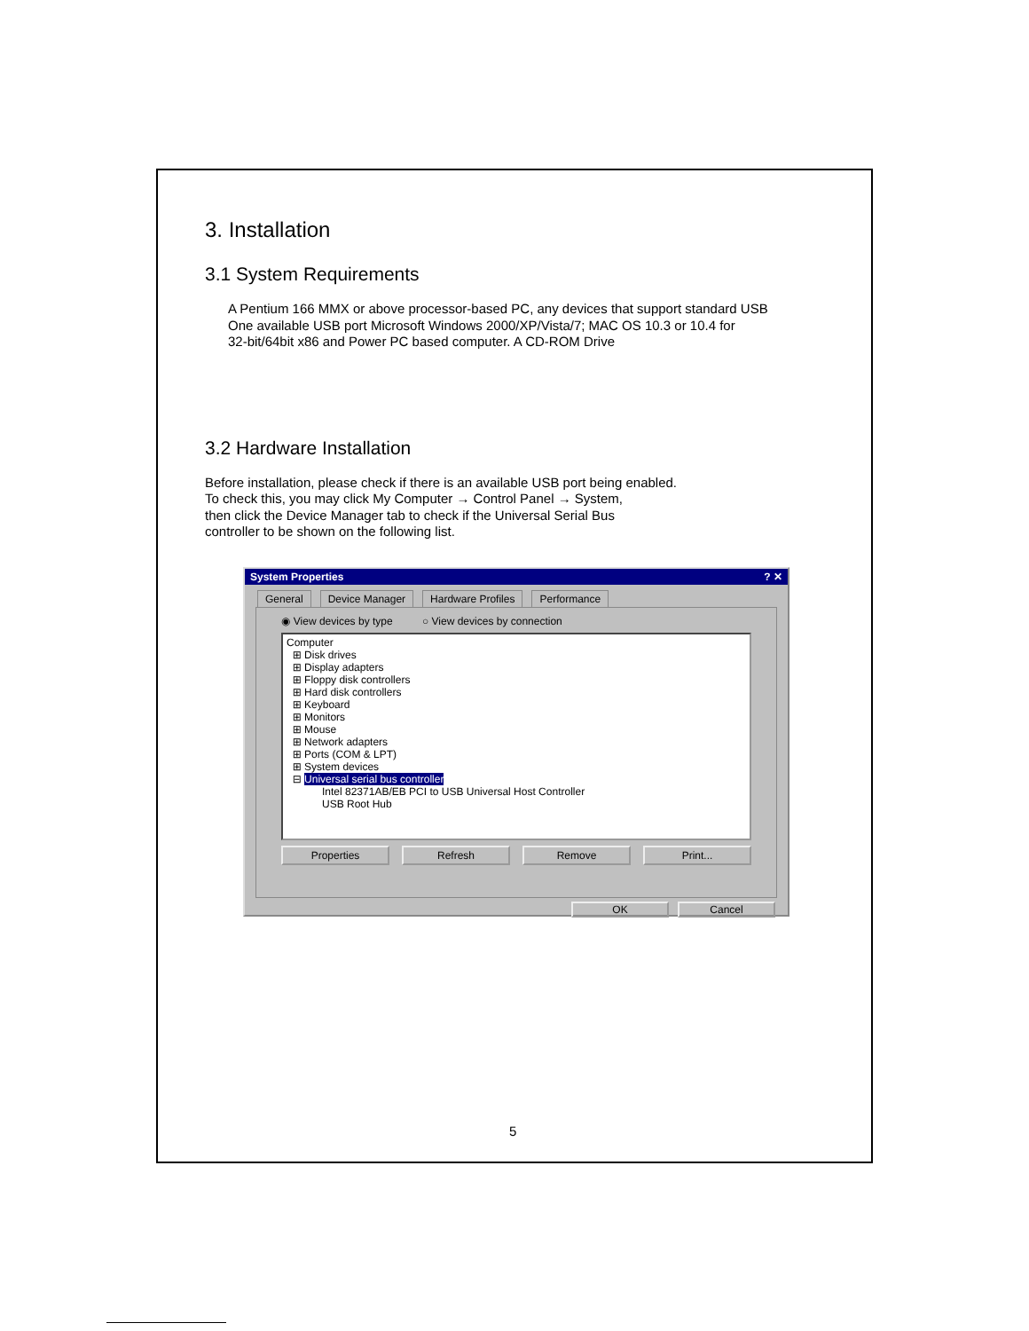3. Installation
3.1 System Requirements
A Pentium 166 MMX or above processor-based PC, any devices that support standard USB
One available USB port Microsoft Windows 2000/XP/Vista/7; MAC OS 10.3 or 10.4 for
32-bit/64bit x86 and Power PC based computer. A CD-ROM Drive
3.2 Hardware Installation
Before installation, please check if there is an available USB port being enabled.
To check this, you may click My Computer → Control Panel → System,
then click the Device Manager tab to check if the Universal Serial Bus
controller to be shown on the following list.
System Properties? ✕
General Device Manager Hardware Profiles Performance
◉ View devices by type ○ View devices by connection
Computer
⊞ Disk drives
⊞ Display adapters
⊞ Floppy disk controllers
⊞ Hard disk controllers
⊞ Keyboard
⊞ Monitors
⊞ Mouse
⊞ Network adapters
⊞ Ports (COM & LPT)
⊞ System devices
⊟ Universal serial bus controller
Intel 82371AB/EB PCI to USB Universal Host Controller
USB Root Hub
Properties Refresh Remove Print...
OK Cancel
5